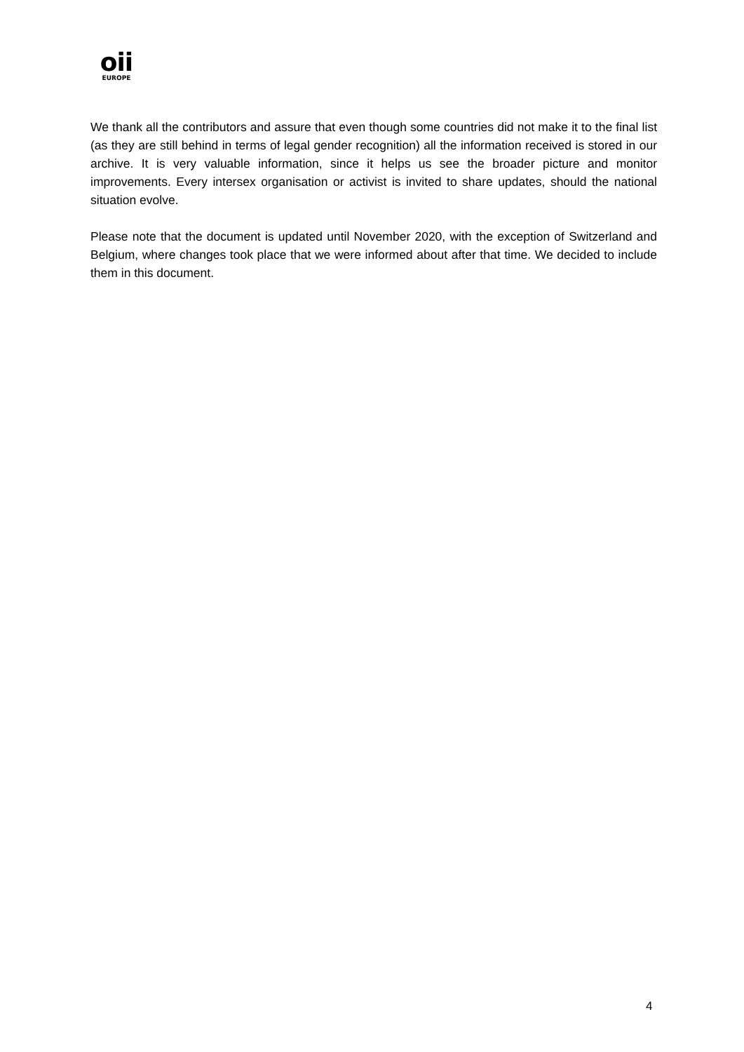oii
EUROPE
We thank all the contributors and assure that even though some countries did not make it to the final list (as they are still behind in terms of legal gender recognition) all the information received is stored in our archive. It is very valuable information, since it helps us see the broader picture and monitor improvements. Every intersex organisation or activist is invited to share updates, should the national situation evolve.
Please note that the document is updated until November 2020, with the exception of Switzerland and Belgium, where changes took place that we were informed about after that time. We decided to include them in this document.
4